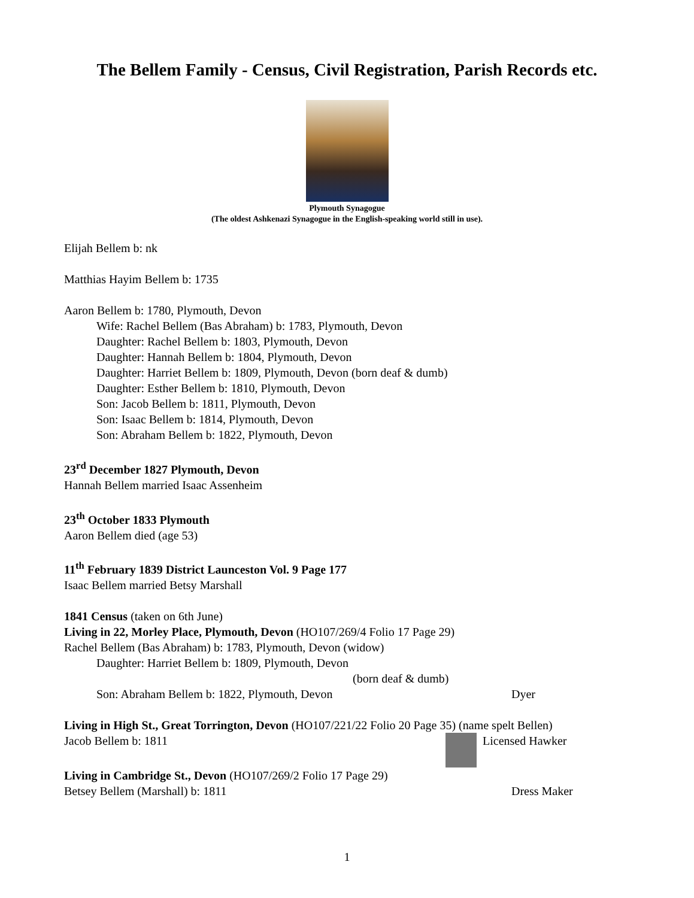The Bellem Family - Census, Civil Registration, Parish Records etc.
Plymouth Synagogue
(The oldest Ashkenazi Synagogue in the English-speaking world still in use).
Elijah Bellem b: nk
Matthias Hayim Bellem b: 1735
Aaron Bellem b: 1780, Plymouth, Devon
Wife: Rachel Bellem (Bas Abraham) b: 1783, Plymouth, Devon
Daughter: Rachel Bellem b: 1803, Plymouth, Devon
Daughter: Hannah Bellem b: 1804, Plymouth, Devon
Daughter: Harriet Bellem b: 1809, Plymouth, Devon (born deaf & dumb)
Daughter: Esther Bellem b: 1810, Plymouth, Devon
Son: Jacob Bellem b: 1811, Plymouth, Devon
Son: Isaac Bellem b: 1814, Plymouth, Devon
Son: Abraham Bellem b: 1822, Plymouth, Devon
23<sup>rd</sup> December 1827 Plymouth, Devon
Hannah Bellem married Isaac Assenheim
23<sup>th</sup> October 1833 Plymouth
Aaron Bellem died (age 53)
11<sup>th</sup> February 1839 District Launceston Vol. 9 Page 177
Isaac Bellem married Betsy Marshall
1841 Census (taken on 6th June)
Living in 22, Morley Place, Plymouth, Devon (HO107/269/4 Folio 17 Page 29)
Rachel Bellem (Bas Abraham) b: 1783, Plymouth, Devon (widow)
Daughter: Harriet Bellem b: 1809, Plymouth, Devon
(born deaf & dumb)
Son: Abraham Bellem b: 1822, Plymouth, Devon Dyer
Living in High St., Great Torrington, Devon (HO107/221/22 Folio 20 Page 35) (name spelt Bellen)
Jacob Bellem b: 1811 Licensed Hawker
Living in Cambridge St., Devon (HO107/269/2 Folio 17 Page 29)
Betsey Bellem (Marshall) b: 1811 Dress Maker
1